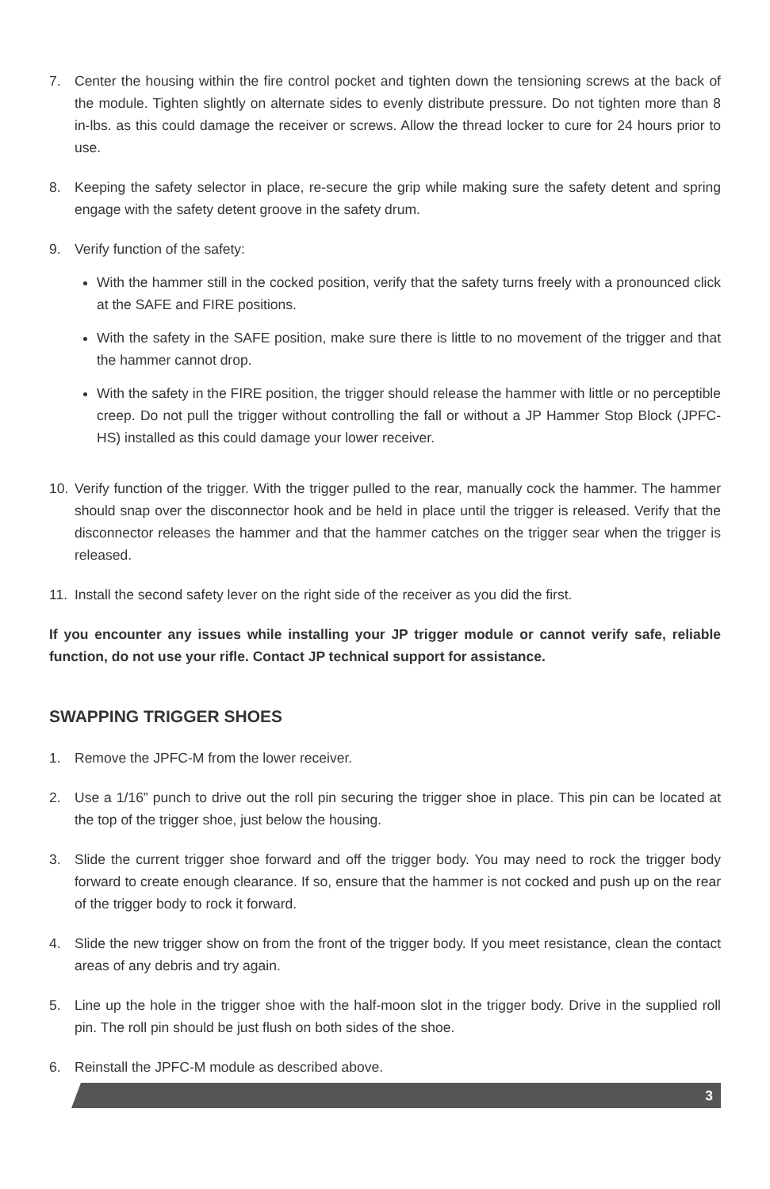7. Center the housing within the fire control pocket and tighten down the tensioning screws at the back of the module. Tighten slightly on alternate sides to evenly distribute pressure. Do not tighten more than 8 in-lbs. as this could damage the receiver or screws. Allow the thread locker to cure for 24 hours prior to use.
8. Keeping the safety selector in place, re-secure the grip while making sure the safety detent and spring engage with the safety detent groove in the safety drum.
9. Verify function of the safety:
With the hammer still in the cocked position, verify that the safety turns freely with a pronounced click at the SAFE and FIRE positions.
With the safety in the SAFE position, make sure there is little to no movement of the trigger and that the hammer cannot drop.
With the safety in the FIRE position, the trigger should release the hammer with little or no perceptible creep. Do not pull the trigger without controlling the fall or without a JP Hammer Stop Block (JPFC-HS) installed as this could damage your lower receiver.
10. Verify function of the trigger. With the trigger pulled to the rear, manually cock the hammer. The hammer should snap over the disconnector hook and be held in place until the trigger is released. Verify that the disconnector releases the hammer and that the hammer catches on the trigger sear when the trigger is released.
11. Install the second safety lever on the right side of the receiver as you did the first.
If you encounter any issues while installing your JP trigger module or cannot verify safe, reliable function, do not use your rifle. Contact JP technical support for assistance.
SWAPPING TRIGGER SHOES
1. Remove the JPFC-M from the lower receiver.
2. Use a 1/16” punch to drive out the roll pin securing the trigger shoe in place. This pin can be located at the top of the trigger shoe, just below the housing.
3. Slide the current trigger shoe forward and off the trigger body. You may need to rock the trigger body forward to create enough clearance. If so, ensure that the hammer is not cocked and push up on the rear of the trigger body to rock it forward.
4. Slide the new trigger show on from the front of the trigger body. If you meet resistance, clean the contact areas of any debris and try again.
5. Line up the hole in the trigger shoe with the half-moon slot in the trigger body. Drive in the supplied roll pin. The roll pin should be just flush on both sides of the shoe.
6. Reinstall the JPFC-M module as described above.
3